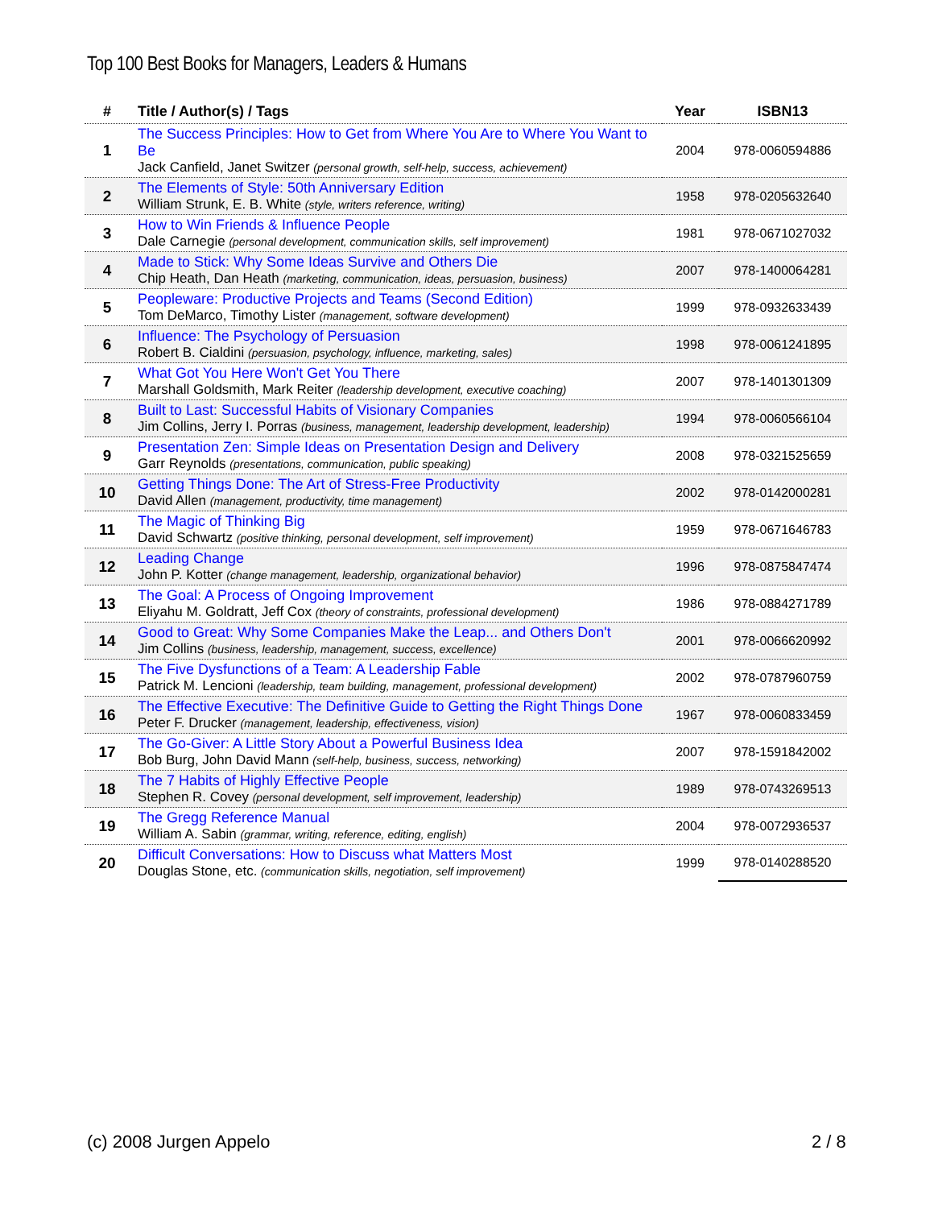Top 100 Best Books for Managers, Leaders & Humans
| # | Title / Author(s) / Tags | Year | ISBN13 |
| --- | --- | --- | --- |
| 1 | The Success Principles: How to Get from Where You Are to Where You Want to Be Jack Canfield, Janet Switzer (personal growth, self-help, success, achievement) | 2004 | 978-0060594886 |
| 2 | The Elements of Style: 50th Anniversary Edition William Strunk, E. B. White (style, writers reference, writing) | 1958 | 978-0205632640 |
| 3 | How to Win Friends & Influence People Dale Carnegie (personal development, communication skills, self improvement) | 1981 | 978-0671027032 |
| 4 | Made to Stick: Why Some Ideas Survive and Others Die Chip Heath, Dan Heath (marketing, communication, ideas, persuasion, business) | 2007 | 978-1400064281 |
| 5 | Peopleware: Productive Projects and Teams (Second Edition) Tom DeMarco, Timothy Lister (management, software development) | 1999 | 978-0932633439 |
| 6 | Influence: The Psychology of Persuasion Robert B. Cialdini (persuasion, psychology, influence, marketing, sales) | 1998 | 978-0061241895 |
| 7 | What Got You Here Won't Get You There Marshall Goldsmith, Mark Reiter (leadership development, executive coaching) | 2007 | 978-1401301309 |
| 8 | Built to Last: Successful Habits of Visionary Companies Jim Collins, Jerry I. Porras (business, management, leadership development, leadership) | 1994 | 978-0060566104 |
| 9 | Presentation Zen: Simple Ideas on Presentation Design and Delivery Garr Reynolds (presentations, communication, public speaking) | 2008 | 978-0321525659 |
| 10 | Getting Things Done: The Art of Stress-Free Productivity David Allen (management, productivity, time management) | 2002 | 978-0142000281 |
| 11 | The Magic of Thinking Big David Schwartz (positive thinking, personal development, self improvement) | 1959 | 978-0671646783 |
| 12 | Leading Change John P. Kotter (change management, leadership, organizational behavior) | 1996 | 978-0875847474 |
| 13 | The Goal: A Process of Ongoing Improvement Eliyahu M. Goldratt, Jeff Cox (theory of constraints, professional development) | 1986 | 978-0884271789 |
| 14 | Good to Great: Why Some Companies Make the Leap... and Others Don't Jim Collins (business, leadership, management, success, excellence) | 2001 | 978-0066620992 |
| 15 | The Five Dysfunctions of a Team: A Leadership Fable Patrick M. Lencioni (leadership, team building, management, professional development) | 2002 | 978-0787960759 |
| 16 | The Effective Executive: The Definitive Guide to Getting the Right Things Done Peter F. Drucker (management, leadership, effectiveness, vision) | 1967 | 978-0060833459 |
| 17 | The Go-Giver: A Little Story About a Powerful Business Idea Bob Burg, John David Mann (self-help, business, success, networking) | 2007 | 978-1591842002 |
| 18 | The 7 Habits of Highly Effective People Stephen R. Covey (personal development, self improvement, leadership) | 1989 | 978-0743269513 |
| 19 | The Gregg Reference Manual William A. Sabin (grammar, writing, reference, editing, english) | 2004 | 978-0072936537 |
| 20 | Difficult Conversations: How to Discuss what Matters Most Douglas Stone, etc. (communication skills, negotiation, self improvement) | 1999 | 978-0140288520 |
(c) 2008 Jurgen Appelo 2 / 8